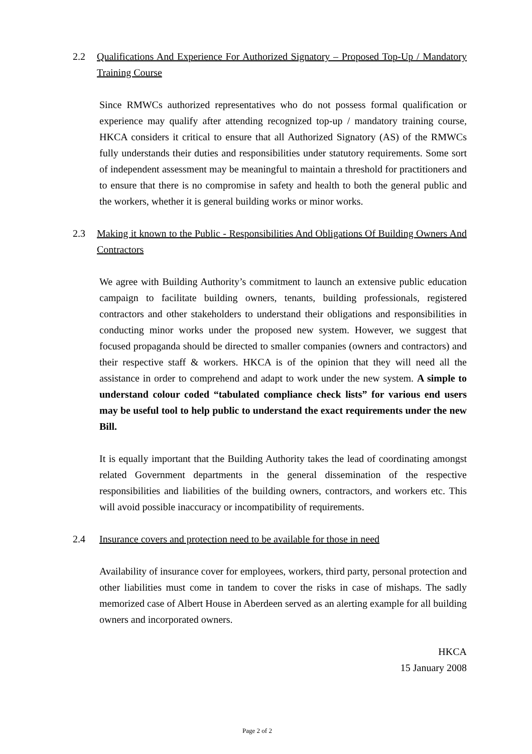2.2 Qualifications And Experience For Authorized Signatory – Proposed Top-Up / Mandatory Training Course
Since RMWCs authorized representatives who do not possess formal qualification or experience may qualify after attending recognized top-up / mandatory training course, HKCA considers it critical to ensure that all Authorized Signatory (AS) of the RMWCs fully understands their duties and responsibilities under statutory requirements. Some sort of independent assessment may be meaningful to maintain a threshold for practitioners and to ensure that there is no compromise in safety and health to both the general public and the workers, whether it is general building works or minor works.
2.3 Making it known to the Public - Responsibilities And Obligations Of Building Owners And Contractors
We agree with Building Authority’s commitment to launch an extensive public education campaign to facilitate building owners, tenants, building professionals, registered contractors and other stakeholders to understand their obligations and responsibilities in conducting minor works under the proposed new system. However, we suggest that focused propaganda should be directed to smaller companies (owners and contractors) and their respective staff & workers. HKCA is of the opinion that they will need all the assistance in order to comprehend and adapt to work under the new system. A simple to understand colour coded “tabulated compliance check lists” for various end users may be useful tool to help public to understand the exact requirements under the new Bill.
It is equally important that the Building Authority takes the lead of coordinating amongst related Government departments in the general dissemination of the respective responsibilities and liabilities of the building owners, contractors, and workers etc. This will avoid possible inaccuracy or incompatibility of requirements.
2.4 Insurance covers and protection need to be available for those in need
Availability of insurance cover for employees, workers, third party, personal protection and other liabilities must come in tandem to cover the risks in case of mishaps. The sadly memorized case of Albert House in Aberdeen served as an alerting example for all building owners and incorporated owners.
HKCA
15 January 2008
Page 2 of 2